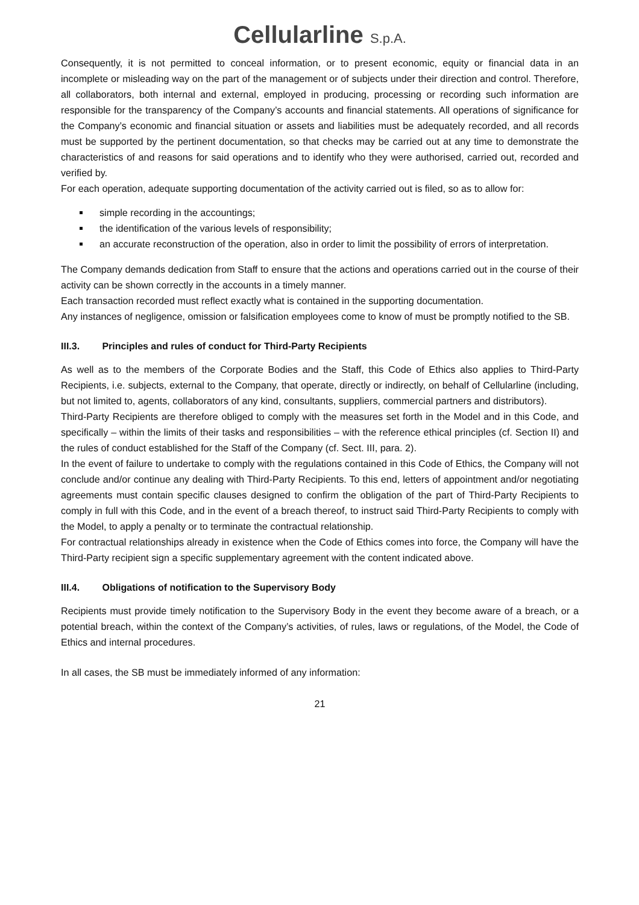Cellularline S.p.A.
Consequently, it is not permitted to conceal information, or to present economic, equity or financial data in an incomplete or misleading way on the part of the management or of subjects under their direction and control. Therefore, all collaborators, both internal and external, employed in producing, processing or recording such information are responsible for the transparency of the Company’s accounts and financial statements. All operations of significance for the Company’s economic and financial situation or assets and liabilities must be adequately recorded, and all records must be supported by the pertinent documentation, so that checks may be carried out at any time to demonstrate the characteristics of and reasons for said operations and to identify who they were authorised, carried out, recorded and verified by.
For each operation, adequate supporting documentation of the activity carried out is filed, so as to allow for:
simple recording in the accountings;
the identification of the various levels of responsibility;
an accurate reconstruction of the operation, also in order to limit the possibility of errors of interpretation.
The Company demands dedication from Staff to ensure that the actions and operations carried out in the course of their activity can be shown correctly in the accounts in a timely manner.
Each transaction recorded must reflect exactly what is contained in the supporting documentation.
Any instances of negligence, omission or falsification employees come to know of must be promptly notified to the SB.
III.3. Principles and rules of conduct for Third-Party Recipients
As well as to the members of the Corporate Bodies and the Staff, this Code of Ethics also applies to Third-Party Recipients, i.e. subjects, external to the Company, that operate, directly or indirectly, on behalf of Cellularline (including, but not limited to, agents, collaborators of any kind, consultants, suppliers, commercial partners and distributors).
Third-Party Recipients are therefore obliged to comply with the measures set forth in the Model and in this Code, and specifically – within the limits of their tasks and responsibilities – with the reference ethical principles (cf. Section II) and the rules of conduct established for the Staff of the Company (cf. Sect. III, para. 2).
In the event of failure to undertake to comply with the regulations contained in this Code of Ethics, the Company will not conclude and/or continue any dealing with Third-Party Recipients. To this end, letters of appointment and/or negotiating agreements must contain specific clauses designed to confirm the obligation of the part of Third-Party Recipients to comply in full with this Code, and in the event of a breach thereof, to instruct said Third-Party Recipients to comply with the Model, to apply a penalty or to terminate the contractual relationship.
For contractual relationships already in existence when the Code of Ethics comes into force, the Company will have the Third-Party recipient sign a specific supplementary agreement with the content indicated above.
III.4. Obligations of notification to the Supervisory Body
Recipients must provide timely notification to the Supervisory Body in the event they become aware of a breach, or a potential breach, within the context of the Company’s activities, of rules, laws or regulations, of the Model, the Code of Ethics and internal procedures.
In all cases, the SB must be immediately informed of any information:
21